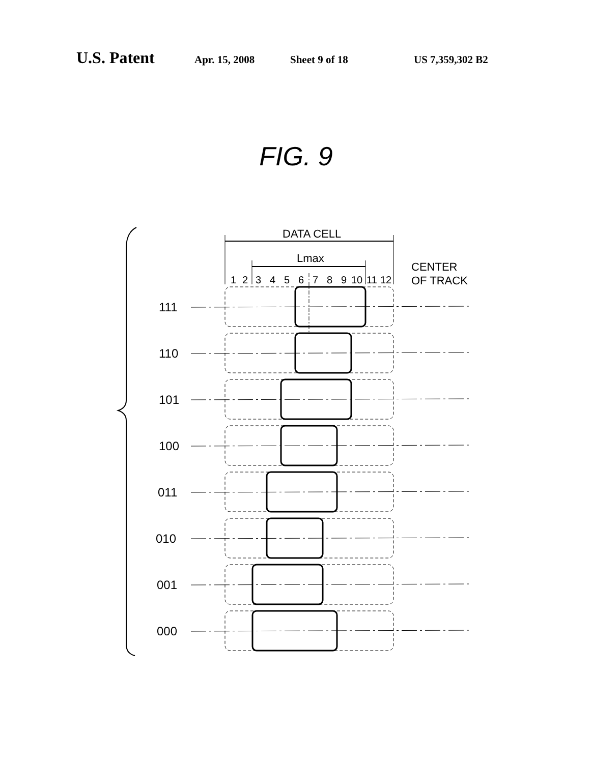U.S. Patent Apr. 15, 2008 Sheet 9 of 18 US 7,359,302 B2
FIG. 9
DATA CELL
Lmax
1
2
3
4
5
6
7
8
9
10
11
12
CENTER
OF TRACK
111
110
101
100
011
010
001
000